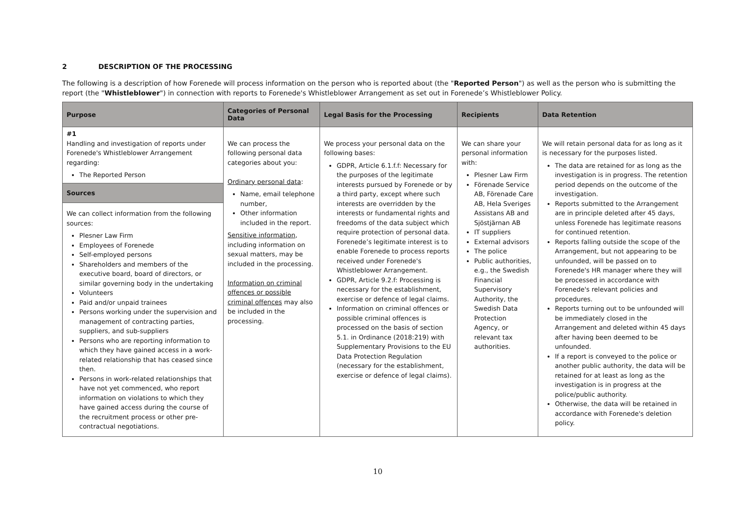2 DESCRIPTION OF THE PROCESSING
The following is a description of how Forenede will process information on the person who is reported about (the "Reported Person") as well as the person who is submitting the report (the "Whistleblower") in connection with reports to Forenede's Whistleblower Arrangement as set out in Forenede’s Whistleblower Policy.
| Purpose | Categories of Personal Data | Legal Basis for the Processing | Recipients | Data Retention |
| --- | --- | --- | --- | --- |
| #1 Handling and investigation of reports under Forenede's Whistleblower Arrangement regarding: The Reported Person Sources We can collect information from the following sources: Plesner Law Firm Employees of Forenede Self-employed persons Shareholders and members of the executive board, board of directors, or similar governing body in the undertaking Volunteers Paid and/or unpaid trainees Persons working under the supervision and management of contracting parties, suppliers, and sub-suppliers Persons who are reporting information to which they have gained access in a work-related relationship that has ceased since then. Persons in work-related relationships that have not yet commenced, who report information on violations to which they have gained access during the course of the recruitment process or other pre-contractual negotiations. | We can process the following personal data categories about you: Ordinary personal data : Name, email telephone number, Other information included in the report. Sensitive information , including information on sexual matters, may be included in the processing. Information on criminal offences or possible criminal offences may also be included in the processing. | We process your personal data on the following bases: GDPR, Article 6.1.f.f: Necessary for the purposes of the legitimate interests pursued by Forenede or by a third party, except where such interests are overridden by the interests or fundamental rights and freedoms of the data subject which require protection of personal data. Forenede’s legitimate interest is to enable Forenede to process reports received under Forenede's Whistleblower Arrangement. GDPR, Article 9.2.f: Processing is necessary for the establishment, exercise or defence of legal claims. Information on criminal offences or possible criminal offences is processed on the basis of section 5.1. in Ordinance (2018:219) with Supplementary Provisions to the EU Data Protection Regulation (necessary for the establishment, exercise or defence of legal claims). | We can share your personal information with: Plesner Law Firm Förenade Service AB, Förenade Care AB, Hela Sveriges Assistans AB and Sjöstjärnan AB IT suppliers External advisors The police Public authorities, e.g., the Swedish Financial Supervisory Authority, the Swedish Data Protection Agency, or relevant tax authorities. | We will retain personal data for as long as it is necessary for the purposes listed. The data are retained for as long as the investigation is in progress. The retention period depends on the outcome of the investigation. Reports submitted to the Arrangement are in principle deleted after 45 days, unless Forenede has legitimate reasons for continued retention. Reports falling outside the scope of the Arrangement, but not appearing to be unfounded, will be passed on to Forenede's HR manager where they will be processed in accordance with Forenede's relevant policies and procedures. Reports turning out to be unfounded will be immediately closed in the Arrangement and deleted within 45 days after having been deemed to be unfounded. If a report is conveyed to the police or another public authority, the data will be retained for at least as long as the investigation is in progress at the police/public authority. Otherwise, the data will be retained in accordance with Forenede's deletion policy. |
10